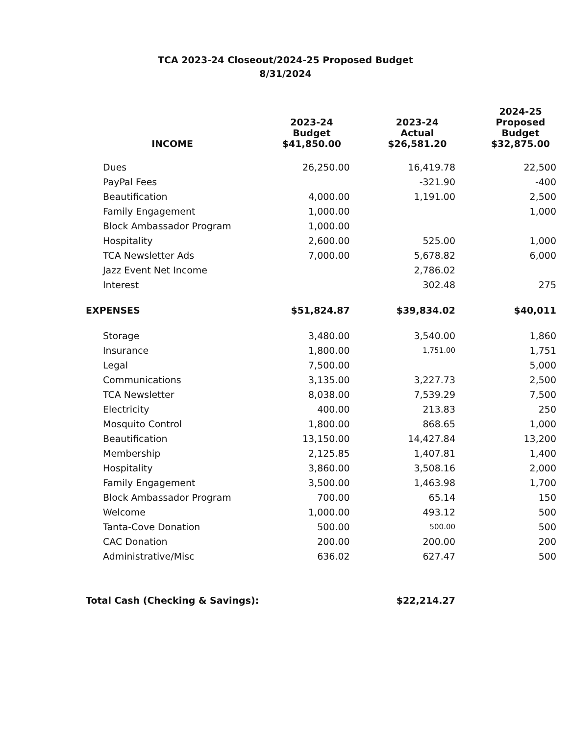TCA 2023-24 Closeout/2024-25 Proposed Budget
8/31/2024
| INCOME | 2023-24 Budget $41,850.00 | 2023-24 Actual $26,581.20 | 2024-25 Proposed Budget $32,875.00 |
| --- | --- | --- | --- |
| Dues | 26,250.00 | 16,419.78 | 22,500 |
| PayPal Fees | | -321.90 | -400 |
| Beautification | 4,000.00 | 1,191.00 | 2,500 |
| Family Engagement | 1,000.00 | | 1,000 |
| Block Ambassador Program | 1,000.00 | | |
| Hospitality | 2,600.00 | 525.00 | 1,000 |
| TCA Newsletter Ads | 7,000.00 | 5,678.82 | 6,000 |
| Jazz Event Net Income | | 2,786.02 | |
| Interest | | 302.48 | 275 |
| EXPENSES | $51,824.87 | $39,834.02 | $40,011 |
| Storage | 3,480.00 | 3,540.00 | 1,860 |
| Insurance | 1,800.00 | 1,751.00 | 1,751 |
| Legal | 7,500.00 | | 5,000 |
| Communications | 3,135.00 | 3,227.73 | 2,500 |
| TCA Newsletter | 8,038.00 | 7,539.29 | 7,500 |
| Electricity | 400.00 | 213.83 | 250 |
| Mosquito Control | 1,800.00 | 868.65 | 1,000 |
| Beautification | 13,150.00 | 14,427.84 | 13,200 |
| Membership | 2,125.85 | 1,407.81 | 1,400 |
| Hospitality | 3,860.00 | 3,508.16 | 2,000 |
| Family Engagement | 3,500.00 | 1,463.98 | 1,700 |
| Block Ambassador Program | 700.00 | 65.14 | 150 |
| Welcome | 1,000.00 | 493.12 | 500 |
| Tanta-Cove Donation | 500.00 | 500.00 | 500 |
| CAC Donation | 200.00 | 200.00 | 200 |
| Administrative/Misc | 636.02 | 627.47 | 500 |
| Total Cash (Checking & Savings): | | $22,214.27 | |